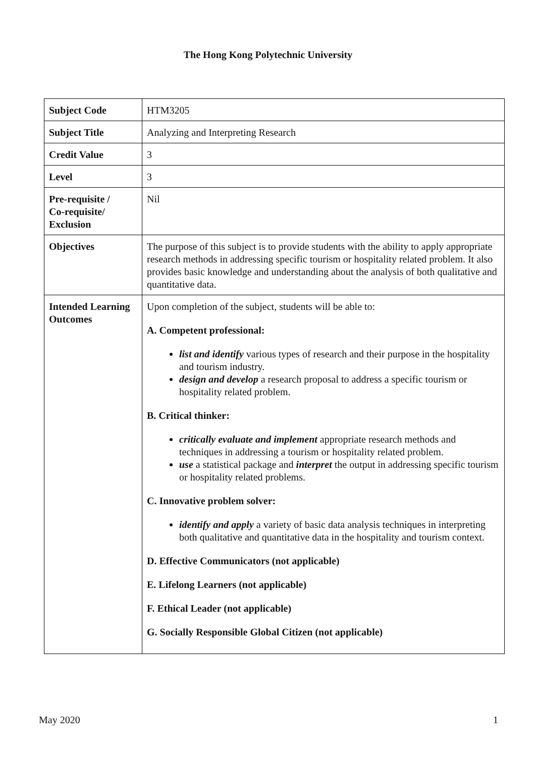The Hong Kong Polytechnic University
| Subject Code | HTM3205 |
| Subject Title | Analyzing and Interpreting Research |
| Credit Value | 3 |
| Level | 3 |
| Pre-requisite / Co-requisite/ Exclusion | Nil |
| Objectives | The purpose of this subject is to provide students with the ability to apply appropriate research methods in addressing specific tourism or hospitality related problem. It also provides basic knowledge and understanding about the analysis of both qualitative and quantitative data. |
| Intended Learning Outcomes | Upon completion of the subject, students will be able to: A. Competent professional: list and identify various types of research and their purpose in the hospitality and tourism industry. design and develop a research proposal to address a specific tourism or hospitality related problem. B. Critical thinker: critically evaluate and implement appropriate research methods and techniques in addressing a tourism or hospitality related problem. use a statistical package and interpret the output in addressing specific tourism or hospitality related problems. C. Innovative problem solver: identify and apply a variety of basic data analysis techniques in interpreting both qualitative and quantitative data in the hospitality and tourism context. D. Effective Communicators (not applicable) E. Lifelong Learners (not applicable) F. Ethical Leader (not applicable) G. Socially Responsible Global Citizen (not applicable) |
May 2020 1